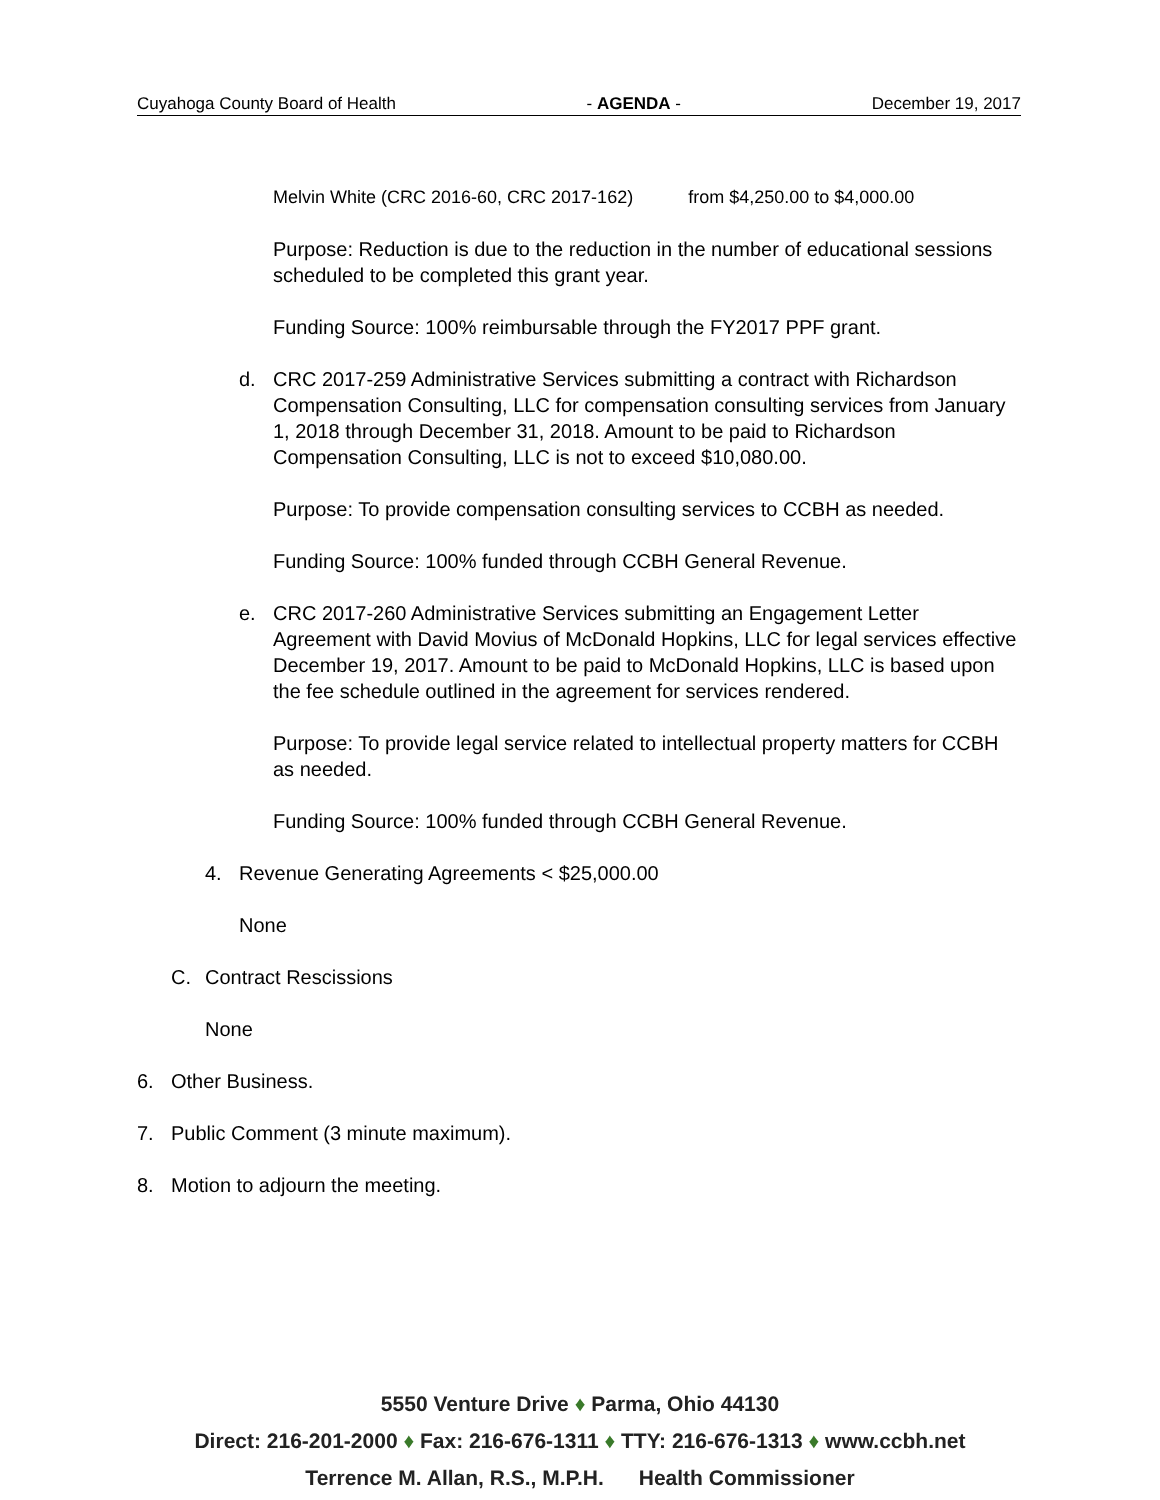Cuyahoga County Board of Health - AGENDA - December 19, 2017
Melvin White (CRC 2016-60, CRC 2017-162) from $4,250.00 to $4,000.00
Purpose: Reduction is due to the reduction in the number of educational sessions scheduled to be completed this grant year.
Funding Source: 100% reimbursable through the FY2017 PPF grant.
d. CRC 2017-259 Administrative Services submitting a contract with Richardson Compensation Consulting, LLC for compensation consulting services from January 1, 2018 through December 31, 2018. Amount to be paid to Richardson Compensation Consulting, LLC is not to exceed $10,080.00.
Purpose: To provide compensation consulting services to CCBH as needed.
Funding Source: 100% funded through CCBH General Revenue.
e. CRC 2017-260 Administrative Services submitting an Engagement Letter Agreement with David Movius of McDonald Hopkins, LLC for legal services effective December 19, 2017. Amount to be paid to McDonald Hopkins, LLC is based upon the fee schedule outlined in the agreement for services rendered.
Purpose: To provide legal service related to intellectual property matters for CCBH as needed.
Funding Source: 100% funded through CCBH General Revenue.
4. Revenue Generating Agreements < $25,000.00
None
C. Contract Rescissions
None
6. Other Business.
7. Public Comment (3 minute maximum).
8. Motion to adjourn the meeting.
5550 Venture Drive ♦ Parma, Ohio 44130
Direct: 216-201-2000 ♦ Fax: 216-676-1311 ♦ TTY: 216-676-1313 ♦ www.ccbh.net
Terrence M. Allan, R.S., M.P.H. Health Commissioner